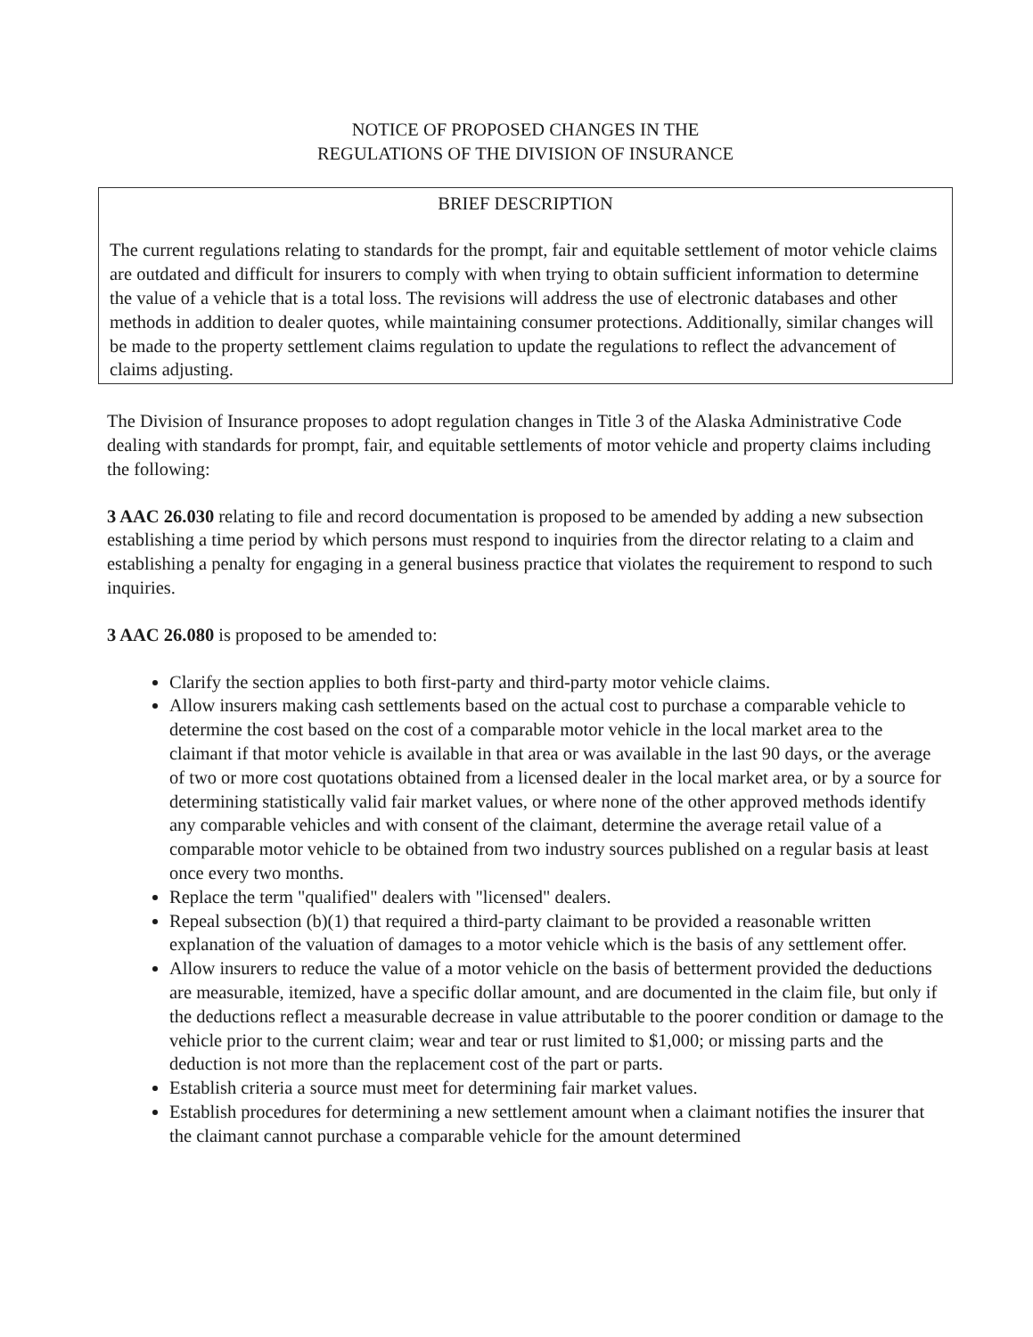NOTICE OF PROPOSED CHANGES IN THE
REGULATIONS OF THE DIVISION OF INSURANCE
BRIEF DESCRIPTION
The current regulations relating to standards for the prompt, fair and equitable settlement of motor vehicle claims are outdated and difficult for insurers to comply with when trying to obtain sufficient information to determine the value of a vehicle that is a total loss. The revisions will address the use of electronic databases and other methods in addition to dealer quotes, while maintaining consumer protections. Additionally, similar changes will be made to the property settlement claims regulation to update the regulations to reflect the advancement of claims adjusting.
The Division of Insurance proposes to adopt regulation changes in Title 3 of the Alaska Administrative Code dealing with standards for prompt, fair, and equitable settlements of motor vehicle and property claims including the following:
3 AAC 26.030 relating to file and record documentation is proposed to be amended by adding a new subsection establishing a time period by which persons must respond to inquiries from the director relating to a claim and establishing a penalty for engaging in a general business practice that violates the requirement to respond to such inquiries.
3 AAC 26.080 is proposed to be amended to:
Clarify the section applies to both first-party and third-party motor vehicle claims.
Allow insurers making cash settlements based on the actual cost to purchase a comparable vehicle to determine the cost based on the cost of a comparable motor vehicle in the local market area to the claimant if that motor vehicle is available in that area or was available in the last 90 days, or the average of two or more cost quotations obtained from a licensed dealer in the local market area, or by a source for determining statistically valid fair market values, or where none of the other approved methods identify any comparable vehicles and with consent of the claimant, determine the average retail value of a comparable motor vehicle to be obtained from two industry sources published on a regular basis at least once every two months.
Replace the term "qualified" dealers with "licensed" dealers.
Repeal subsection (b)(1) that required a third-party claimant to be provided a reasonable written explanation of the valuation of damages to a motor vehicle which is the basis of any settlement offer.
Allow insurers to reduce the value of a motor vehicle on the basis of betterment provided the deductions are measurable, itemized, have a specific dollar amount, and are documented in the claim file, but only if the deductions reflect a measurable decrease in value attributable to the poorer condition or damage to the vehicle prior to the current claim; wear and tear or rust limited to $1,000; or missing parts and the deduction is not more than the replacement cost of the part or parts.
Establish criteria a source must meet for determining fair market values.
Establish procedures for determining a new settlement amount when a claimant notifies the insurer that the claimant cannot purchase a comparable vehicle for the amount determined